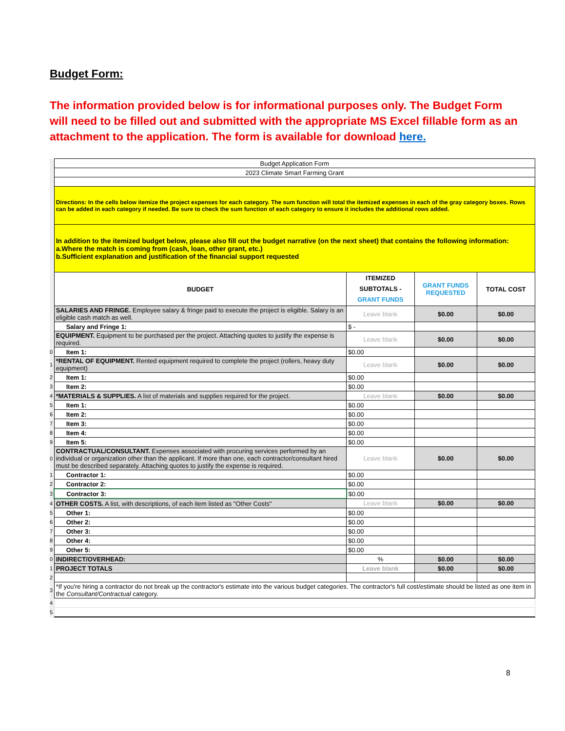Budget Form:
The information provided below is for informational purposes only. The Budget Form will need to be filled out and submitted with the appropriate MS Excel fillable form as an attachment to the application. The form is available for download here.
| | Budget Application Form | | | |
| | 2023 Climate Smart Farming Grant | | | |
| | Directions: In the cells below itemize the project expenses for each category. The sum function will total the itemized expenses in each of the gray category boxes. Rows can be added in each category if needed. Be sure to check the sum function of each category to ensure it includes the additional rows added. | | | |
| | In addition to the itemized budget below, please also fill out the budget narrative (on the next sheet) that contains the following information: a.Where the match is coming from (cash, loan, other grant, etc.) b.Sufficient explanation and justification of the financial support requested | | | |
| | BUDGET | ITEMIZED SUBTOTALS - GRANT FUNDS | GRANT FUNDS REQUESTED | TOTAL COST |
| | SALARIES AND FRINGE. Employee salary & fringe paid to execute the project is eligible. Salary is an eligible cash match as well. | Leave blank | $0.00 | $0.00 |
| | Salary and Fringe 1: | $ - | | |
| | EQUIPMENT. Equipment to be purchased per the project. Attaching quotes to justify the expense is required. | Leave blank | $0.00 | $0.00 |
| 0 | Item 1: | $0.00 | | |
| 1 | *RENTAL OF EQUIPMENT. Rented equipment required to complete the project (rollers, heavy duty equipment) | Leave blank | $0.00 | $0.00 |
| 2 | Item 1: | $0.00 | | |
| 3 | Item 2: | $0.00 | | |
| 4 | *MATERIALS & SUPPLIES. A list of materials and supplies required for the project. | Leave blank | $0.00 | $0.00 |
| 5 | Item 1: | $0.00 | | |
| 6 | Item 2: | $0.00 | | |
| 7 | Item 3: | $0.00 | | |
| 8 | Item 4: | $0.00 | | |
| 9 | Item 5: | $0.00 | | |
| 0 | CONTRACTUAL/CONSULTANT. Expenses associated with procuring services performed by an individual or organization other than the applicant. If more than one, each contractor/consultant hired must be described separately. Attaching quotes to justify the expense is required. | Leave blank | $0.00 | $0.00 |
| 1 | Contractor 1: | $0.00 | | |
| 2 | Contractor 2: | $0.00 | | |
| 3 | Contractor 3: | $0.00 | | |
| 4 | OTHER COSTS. A list, with descriptions, of each item listed as "Other Costs" | Leave blank | $0.00 | $0.00 |
| 5 | Other 1: | $0.00 | | |
| 6 | Other 2: | $0.00 | | |
| 7 | Other 3: | $0.00 | | |
| 8 | Other 4: | $0.00 | | |
| 9 | Other 5: | $0.00 | | |
| 0 | INDIRECT/OVERHEAD: | % | $0.00 | $0.00 |
| 1 | PROJECT TOTALS | Leave blank | $0.00 | $0.00 |
| 2 | | | | |
| 3 | *If you're hiring a contractor do not break up the contractor's estimate into the various budget categories. The contractor's full cost/estimate should be listed as one item in the Consultant/Contractual category. | | | |
| 4 | | | | |
| 5 | | | | |
8